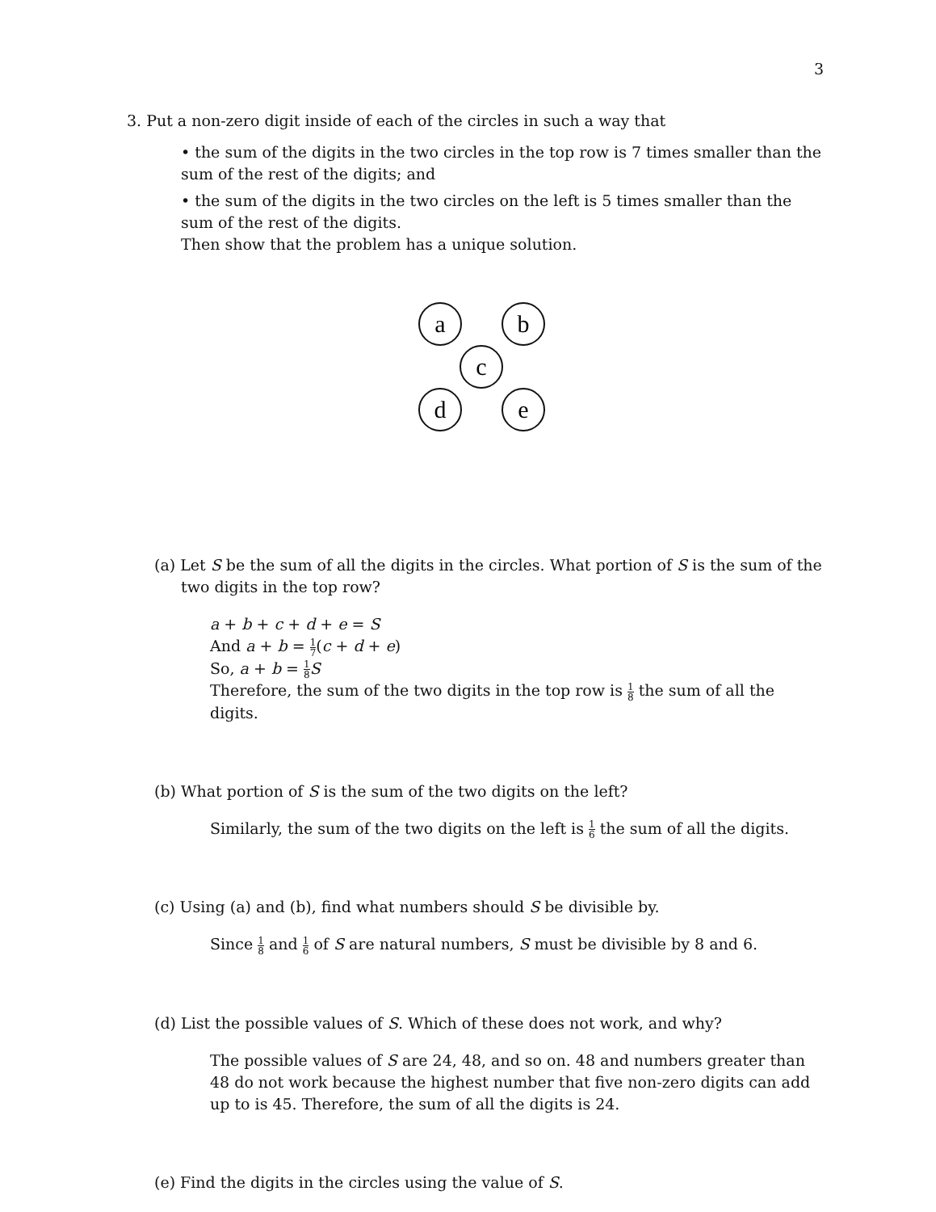3
3. Put a non-zero digit inside of each of the circles in such a way that
• the sum of the digits in the two circles in the top row is 7 times smaller than the sum of the rest of the digits; and
• the sum of the digits in the two circles on the left is 5 times smaller than the sum of the rest of the digits.
Then show that the problem has a unique solution.
a
b
c
d
e
(a) Let S be the sum of all the digits in the circles. What portion of S is the sum of the two digits in the top row?
a + b + c + d + e = S
And a + b = 1 7(c + d + e)
So, a + b = 1 8 S
Therefore, the sum of the two digits in the top row is 1 8 the sum of all the digits.
(b) What portion of S is the sum of the two digits on the left?
Similarly, the sum of the two digits on the left is 1 6 the sum of all the digits.
(c) Using (a) and (b), find what numbers should S be divisible by.
Since 1 8 and 1 6 of S are natural numbers, S must be divisible by 8 and 6.
(d) List the possible values of S. Which of these does not work, and why?
The possible values of S are 24, 48, and so on. 48 and numbers greater than 48 do not work because the highest number that five non-zero digits can add up to is 45. Therefore, the sum of all the digits is 24.
(e) Find the digits in the circles using the value of S.